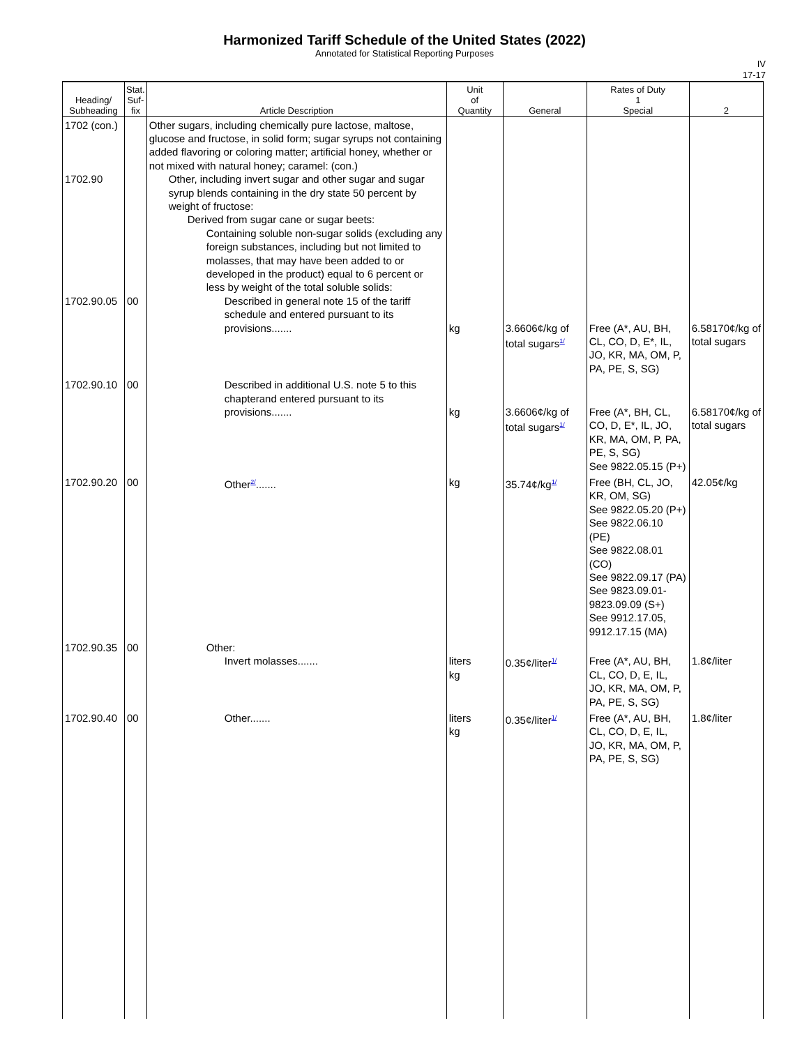Harmonized Tariff Schedule of the United States (2022)
Annotated for Statistical Reporting Purposes
IV
17-17
| Heading/ Subheading | Stat. Suf- fix | Article Description | Unit of Quantity | General | Rates of Duty 1 Special | 2 |
| --- | --- | --- | --- | --- | --- | --- |
| 1702 (con.) 1702.90 1702.90.05 | 00 | Other sugars, including chemically pure lactose, maltose, glucose and fructose, in solid form; sugar syrups not containing added flavoring or coloring matter; artificial honey, whether or not mixed with natural honey; caramel: (con.) Other, including invert sugar and other sugar and sugar syrup blends containing in the dry state 50 percent by weight of fructose: Derived from sugar cane or sugar beets: Containing soluble non-sugar solids (excluding any foreign substances, including but not limited to molasses, that may have been added to or developed in the product) equal to 6 percent or less by weight of the total soluble solids: Described in general note 15 of the tariff schedule and entered pursuant to its provisions....... | kg | 3.6606¢/kg of total sugars<sup>1/</sup> | Free (A*, AU, BH, CL, CO, D, E*, IL, JO, KR, MA, OM, P, PA, PE, S, SG) | 6.58170¢/kg of total sugars |
| 1702.90.10 | 00 | Described in additional U.S. note 5 to this chapterand entered pursuant to its provisions....... | kg | 3.6606¢/kg of total sugars<sup>1/</sup> | Free (A*, BH, CL, CO, D, E*, IL, JO, KR, MA, OM, P, PA, PE, S, SG) See 9822.05.15 (P+) | 6.58170¢/kg of total sugars |
| 1702.90.20 | 00 | Other<sup>2/</sup>....... | kg | 35.74¢/kg<sup>1/</sup> | Free (BH, CL, JO, KR, OM, SG) See 9822.05.20 (P+) See 9822.06.10 (PE) See 9822.08.01 (CO) See 9822.09.17 (PA) See 9823.09.01-9823.09.09 (S+) See 9912.17.05, 9912.17.15 (MA) | 42.05¢/kg |
| 1702.90.35 | 00 | Other: Invert molasses....... | liters kg | 0.35¢/liter<sup>1/</sup> | Free (A*, AU, BH, CL, CO, D, E, IL, JO, KR, MA, OM, P, PA, PE, S, SG) | 1.8¢/liter |
| 1702.90.40 | 00 | Other....... | liters kg | 0.35¢/liter<sup>1/</sup> | Free (A*, AU, BH, CL, CO, D, E, IL, JO, KR, MA, OM, P, PA, PE, S, SG) | 1.8¢/liter |